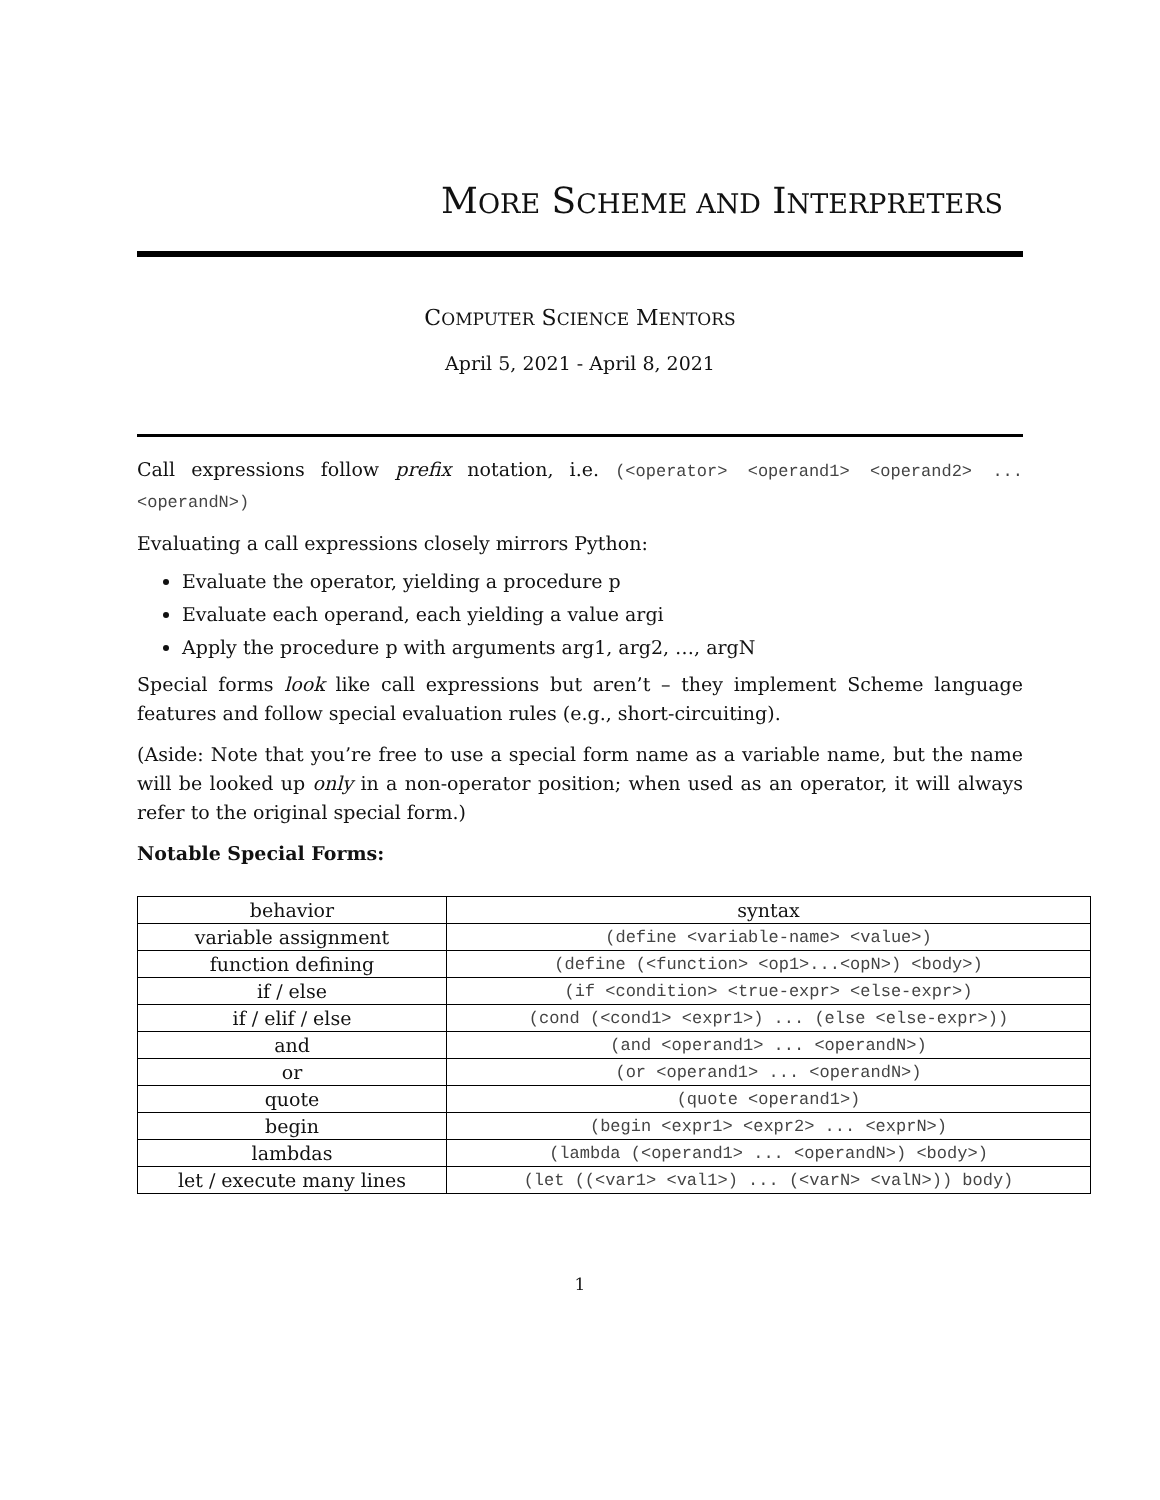MORE SCHEME AND INTERPRETERS
COMPUTER SCIENCE MENTORS
April 5, 2021 - April 8, 2021
Call expressions follow prefix notation, i.e. (<operator> <operand1> <operand2> ... <operandN>)
Evaluating a call expressions closely mirrors Python:
Evaluate the operator, yielding a procedure p
Evaluate each operand, each yielding a value argi
Apply the procedure p with arguments arg1, arg2, …, argN
Special forms look like call expressions but aren’t – they implement Scheme language features and follow special evaluation rules (e.g., short-circuiting).
(Aside: Note that you’re free to use a special form name as a variable name, but the name will be looked up only in a non-operator position; when used as an operator, it will always refer to the original special form.)
Notable Special Forms:
| behavior | syntax |
| --- | --- |
| variable assignment | (define <variable-name> <value>) |
| function defining | (define (<function> <op1>...<opN>) <body>) |
| if / else | (if <condition> <true-expr> <else-expr>) |
| if / elif / else | (cond (<cond1> <expr1>) ... (else <else-expr>)) |
| and | (and <operand1> ... <operandN>) |
| or | (or <operand1> ... <operandN>) |
| quote | (quote <operand1>) |
| begin | (begin <expr1> <expr2> ... <exprN>) |
| lambdas | (lambda (<operand1> ... <operandN>) <body>) |
| let / execute many lines | (let ((<var1> <val1>) ... (<varN> <valN>)) body) |
1